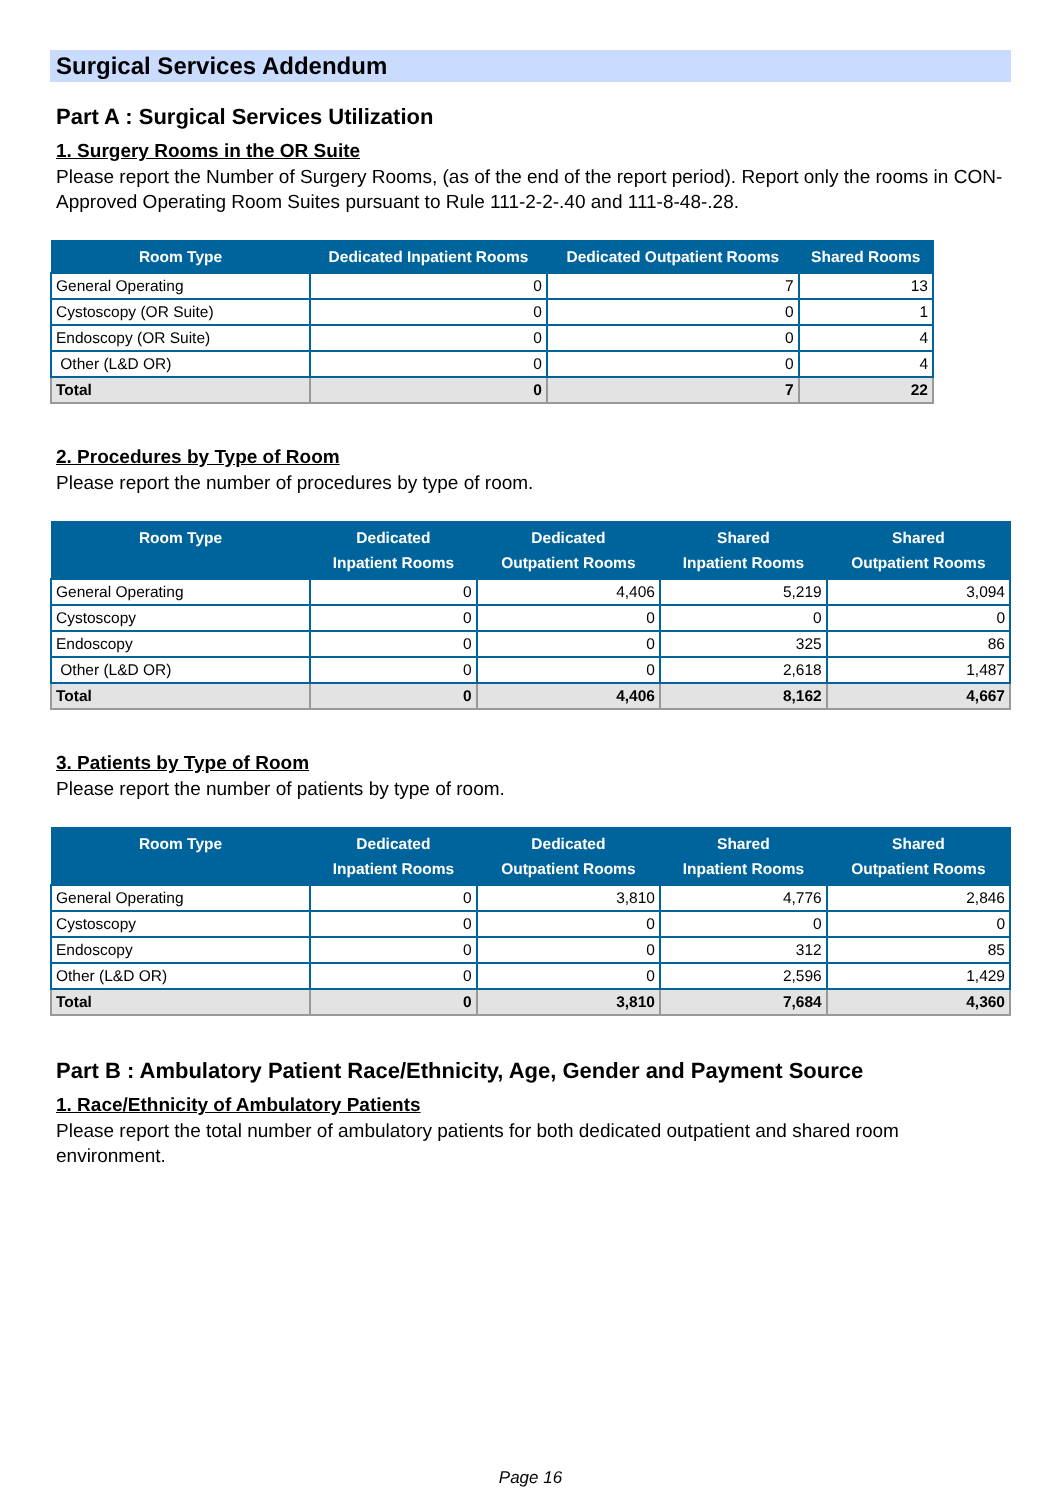Surgical Services Addendum
Part A : Surgical Services Utilization
1. Surgery Rooms in the OR Suite
Please report the Number of Surgery Rooms, (as of the end of the report period). Report only the rooms in CON-Approved Operating Room Suites pursuant to Rule 111-2-2-.40 and 111-8-48-.28.
| Room Type | Dedicated Inpatient Rooms | Dedicated Outpatient Rooms | Shared Rooms |
| --- | --- | --- | --- |
| General Operating | 0 | 7 | 13 |
| Cystoscopy (OR Suite) | 0 | 0 | 1 |
| Endoscopy (OR Suite) | 0 | 0 | 4 |
| Other (L&D OR) | 0 | 0 | 4 |
| Total | 0 | 7 | 22 |
2. Procedures by Type of Room
Please report the number of procedures by type of room.
| Room Type | Dedicated Inpatient Rooms | Dedicated Outpatient Rooms | Shared Inpatient Rooms | Shared Outpatient Rooms |
| --- | --- | --- | --- | --- |
| General Operating | 0 | 4,406 | 5,219 | 3,094 |
| Cystoscopy | 0 | 0 | 0 | 0 |
| Endoscopy | 0 | 0 | 325 | 86 |
| Other (L&D OR) | 0 | 0 | 2,618 | 1,487 |
| Total | 0 | 4,406 | 8,162 | 4,667 |
3. Patients by Type of Room
Please report the number of patients by type of room.
| Room Type | Dedicated Inpatient Rooms | Dedicated Outpatient Rooms | Shared Inpatient Rooms | Shared Outpatient Rooms |
| --- | --- | --- | --- | --- |
| General Operating | 0 | 3,810 | 4,776 | 2,846 |
| Cystoscopy | 0 | 0 | 0 | 0 |
| Endoscopy | 0 | 0 | 312 | 85 |
| Other (L&D OR) | 0 | 0 | 2,596 | 1,429 |
| Total | 0 | 3,810 | 7,684 | 4,360 |
Part B : Ambulatory Patient Race/Ethnicity, Age, Gender and Payment Source
1. Race/Ethnicity of Ambulatory Patients
Please report the total number of ambulatory patients for both dedicated outpatient and shared room environment.
Page 16